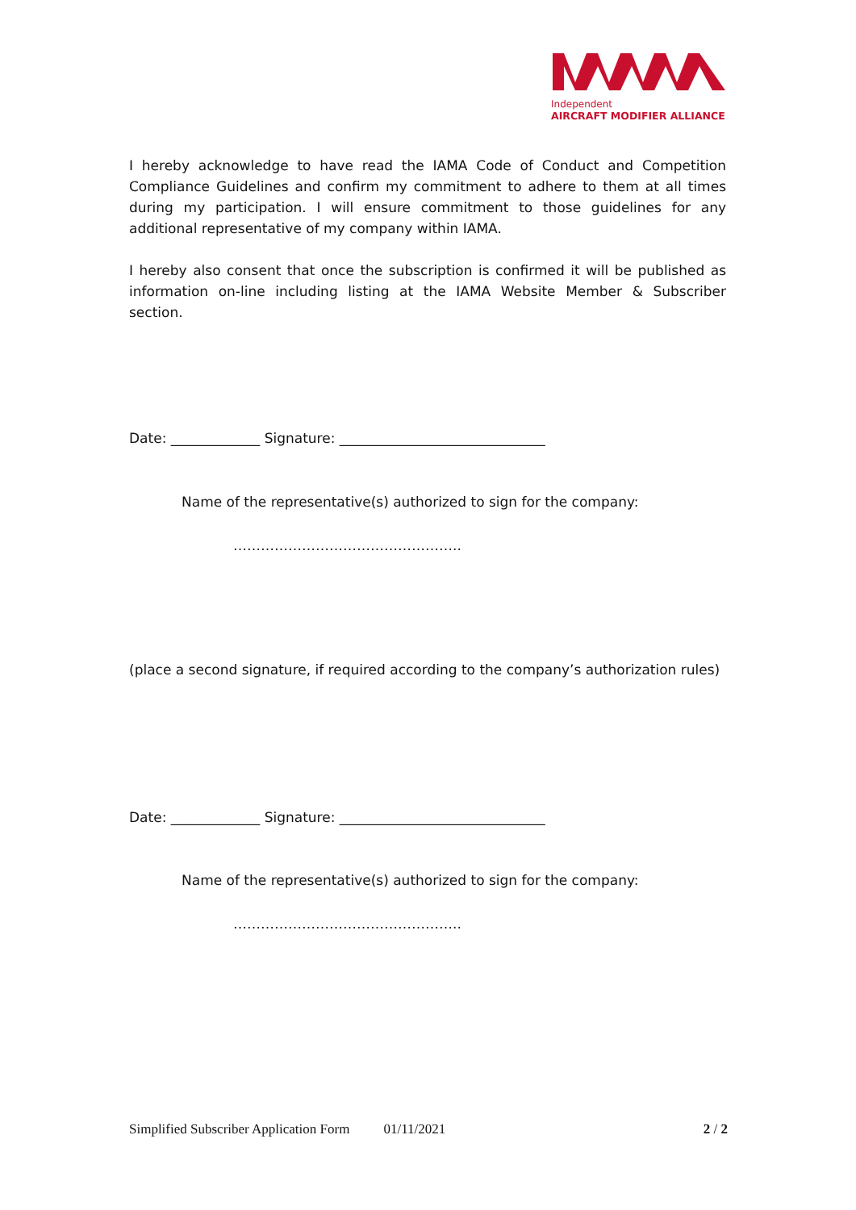Independent
AIRCRAFT MODIFIER ALLIANCE
I hereby acknowledge to have read the IAMA Code of Conduct and Competition Compliance Guidelines and confirm my commitment to adhere to them at all times during my participation. I will ensure commitment to those guidelines for any additional representative of my company within IAMA.
I hereby also consent that once the subscription is confirmed it will be published as information on-line including listing at the IAMA Website Member & Subscriber section.
Date: _____________ Signature: ______________________________
Name of the representative(s) authorized to sign for the company:
…………………………………………..
(place a second signature, if required according to the company’s authorization rules)
Date: _____________ Signature: ______________________________
Name of the representative(s) authorized to sign for the company:
…………………………………………..
Simplified Subscriber Application Form 01/11/2021 2 / 2